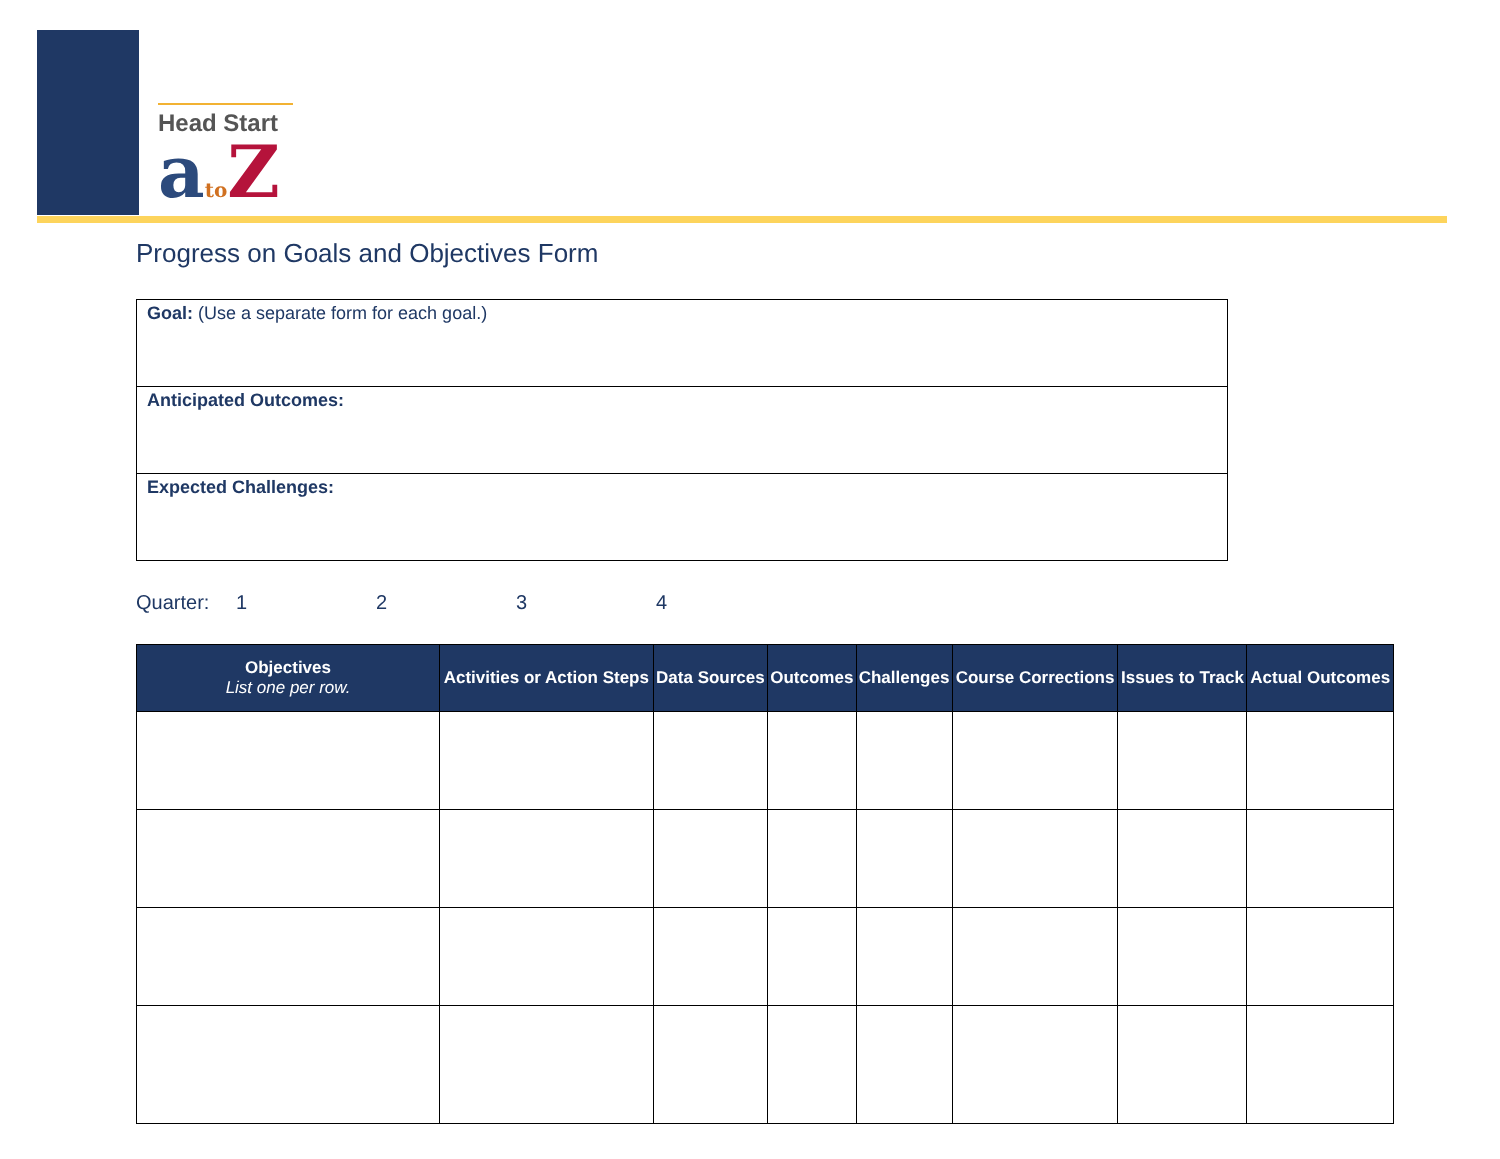Head Start
ato Z
Progress on Goals and Objectives Form
Goal: (Use a separate form for each goal.)
Anticipated Outcomes:
Expected Challenges:
Quarter: 1234
| Objectives List one per row. | Activities or Action Steps | Data Sources | Outcomes | Challenges | Course Corrections | Issues to Track | Actual Outcomes |
| --- | --- | --- | --- | --- | --- | --- | --- |